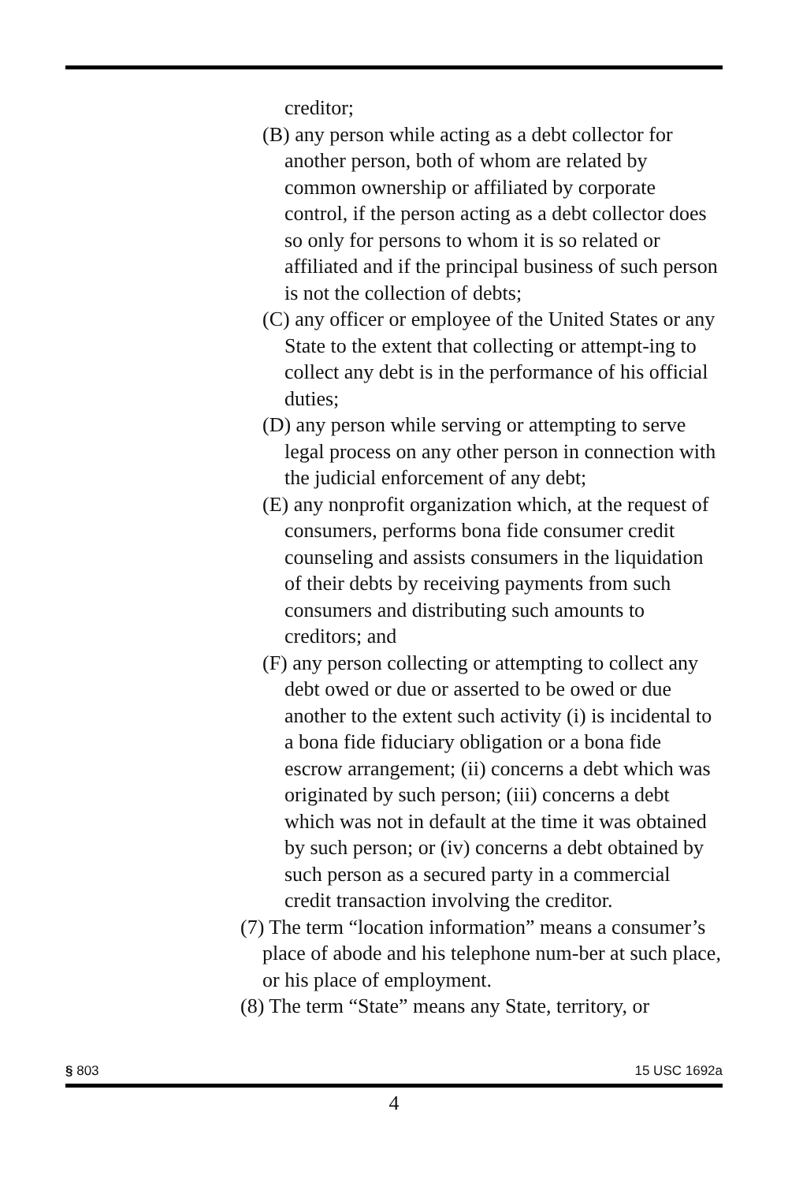creditor;
(B) any person while acting as a debt collector for another person, both of whom are related by common ownership or affiliated by corporate control, if the person acting as a debt collector does so only for persons to whom it is so related or affiliated and if the principal business of such person is not the collection of debts;
(C) any officer or employee of the United States or any State to the extent that collecting or attempt-ing to collect any debt is in the performance of his official duties;
(D) any person while serving or attempting to serve legal process on any other person in connection with the judicial enforcement of any debt;
(E) any nonprofit organization which, at the request of consumers, performs bona fide consumer credit counseling and assists consumers in the liquidation of their debts by receiving payments from such consumers and distributing such amounts to creditors; and
(F) any person collecting or attempting to collect any debt owed or due or asserted to be owed or due another to the extent such activity (i) is incidental to a bona fide fiduciary obligation or a bona fide escrow arrangement; (ii) concerns a debt which was originated by such person; (iii) concerns a debt which was not in default at the time it was obtained by such person; or (iv) concerns a debt obtained by such person as a secured party in a commercial credit transaction involving the creditor.
(7) The term “location information” means a consumer’s place of abode and his telephone num-ber at such place, or his place of employment.
(8) The term “State” means any State, territory, or
§ 803 15 USC 1692a
4